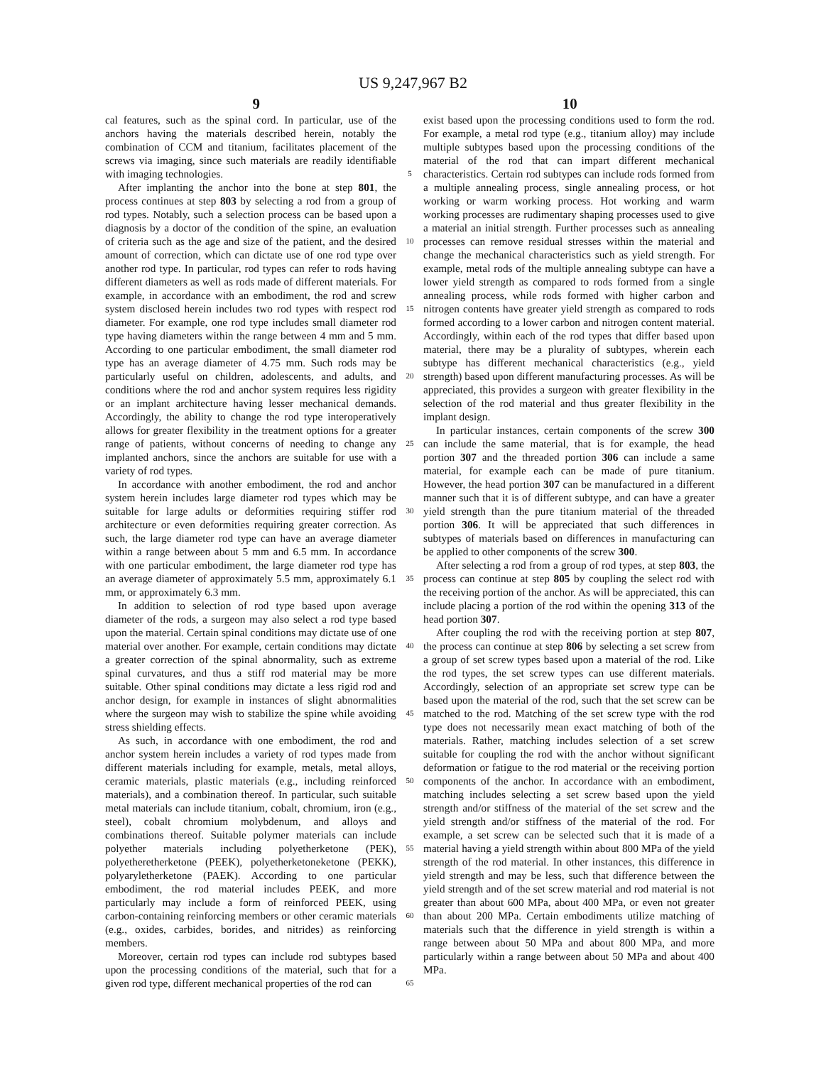US 9,247,967 B2
9 10
cal features, such as the spinal cord. In particular, use of the anchors having the materials described herein, notably the combination of CCM and titanium, facilitates placement of the screws via imaging, since such materials are readily identifiable with imaging technologies.
After implanting the anchor into the bone at step 801, the process continues at step 803 by selecting a rod from a group of rod types. Notably, such a selection process can be based upon a diagnosis by a doctor of the condition of the spine, an evaluation of criteria such as the age and size of the patient, and the desired amount of correction, which can dictate use of one rod type over another rod type. In particular, rod types can refer to rods having different diameters as well as rods made of different materials. For example, in accordance with an embodiment, the rod and screw system disclosed herein includes two rod types with respect rod diameter. For example, one rod type includes small diameter rod type having diameters within the range between 4 mm and 5 mm. According to one particular embodiment, the small diameter rod type has an average diameter of 4.75 mm. Such rods may be particularly useful on children, adolescents, and adults, and conditions where the rod and anchor system requires less rigidity or an implant architecture having lesser mechanical demands. Accordingly, the ability to change the rod type interoperatively allows for greater flexibility in the treatment options for a greater range of patients, without concerns of needing to change any implanted anchors, since the anchors are suitable for use with a variety of rod types.
In accordance with another embodiment, the rod and anchor system herein includes large diameter rod types which may be suitable for large adults or deformities requiring stiffer rod architecture or even deformities requiring greater correction. As such, the large diameter rod type can have an average diameter within a range between about 5 mm and 6.5 mm. In accordance with one particular embodiment, the large diameter rod type has an average diameter of approximately 5.5 mm, approximately 6.1 mm, or approximately 6.3 mm.
In addition to selection of rod type based upon average diameter of the rods, a surgeon may also select a rod type based upon the material. Certain spinal conditions may dictate use of one material over another. For example, certain conditions may dictate a greater correction of the spinal abnormality, such as extreme spinal curvatures, and thus a stiff rod material may be more suitable. Other spinal conditions may dictate a less rigid rod and anchor design, for example in instances of slight abnormalities where the surgeon may wish to stabilize the spine while avoiding stress shielding effects.
As such, in accordance with one embodiment, the rod and anchor system herein includes a variety of rod types made from different materials including for example, metals, metal alloys, ceramic materials, plastic materials (e.g., including reinforced materials), and a combination thereof. In particular, such suitable metal materials can include titanium, cobalt, chromium, iron (e.g., steel), cobalt chromium molybdenum, and alloys and combinations thereof. Suitable polymer materials can include polyether materials including polyetherketone (PEK), polyetheretherketone (PEEK), polyetherketoneketone (PEKK), polyaryletherketone (PAEK). According to one particular embodiment, the rod material includes PEEK, and more particularly may include a form of reinforced PEEK, using carbon-containing reinforcing members or other ceramic materials (e.g., oxides, carbides, borides, and nitrides) as reinforcing members.
Moreover, certain rod types can include rod subtypes based upon the processing conditions of the material, such that for a given rod type, different mechanical properties of the rod can
5
10
15
20
25
30
35
40
45
50
55
60
65
exist based upon the processing conditions used to form the rod. For example, a metal rod type (e.g., titanium alloy) may include multiple subtypes based upon the processing conditions of the material of the rod that can impart different mechanical characteristics. Certain rod subtypes can include rods formed from a multiple annealing process, single annealing process, or hot working or warm working process. Hot working and warm working processes are rudimentary shaping processes used to give a material an initial strength. Further processes such as annealing processes can remove residual stresses within the material and change the mechanical characteristics such as yield strength. For example, metal rods of the multiple annealing subtype can have a lower yield strength as compared to rods formed from a single annealing process, while rods formed with higher carbon and nitrogen contents have greater yield strength as compared to rods formed according to a lower carbon and nitrogen content material. Accordingly, within each of the rod types that differ based upon material, there may be a plurality of subtypes, wherein each subtype has different mechanical characteristics (e.g., yield strength) based upon different manufacturing processes. As will be appreciated, this provides a surgeon with greater flexibility in the selection of the rod material and thus greater flexibility in the implant design.
In particular instances, certain components of the screw 300 can include the same material, that is for example, the head portion 307 and the threaded portion 306 can include a same material, for example each can be made of pure titanium. However, the head portion 307 can be manufactured in a different manner such that it is of different subtype, and can have a greater yield strength than the pure titanium material of the threaded portion 306. It will be appreciated that such differences in subtypes of materials based on differences in manufacturing can be applied to other components of the screw 300.
After selecting a rod from a group of rod types, at step 803, the process can continue at step 805 by coupling the select rod with the receiving portion of the anchor. As will be appreciated, this can include placing a portion of the rod within the opening 313 of the head portion 307.
After coupling the rod with the receiving portion at step 807, the process can continue at step 806 by selecting a set screw from a group of set screw types based upon a material of the rod. Like the rod types, the set screw types can use different materials. Accordingly, selection of an appropriate set screw type can be based upon the material of the rod, such that the set screw can be matched to the rod. Matching of the set screw type with the rod type does not necessarily mean exact matching of both of the materials. Rather, matching includes selection of a set screw suitable for coupling the rod with the anchor without significant deformation or fatigue to the rod material or the receiving portion components of the anchor. In accordance with an embodiment, matching includes selecting a set screw based upon the yield strength and/or stiffness of the material of the set screw and the yield strength and/or stiffness of the material of the rod. For example, a set screw can be selected such that it is made of a material having a yield strength within about 800 MPa of the yield strength of the rod material. In other instances, this difference in yield strength and may be less, such that difference between the yield strength and of the set screw material and rod material is not greater than about 600 MPa, about 400 MPa, or even not greater than about 200 MPa. Certain embodiments utilize matching of materials such that the difference in yield strength is within a range between about 50 MPa and about 800 MPa, and more particularly within a range between about 50 MPa and about 400 MPa.